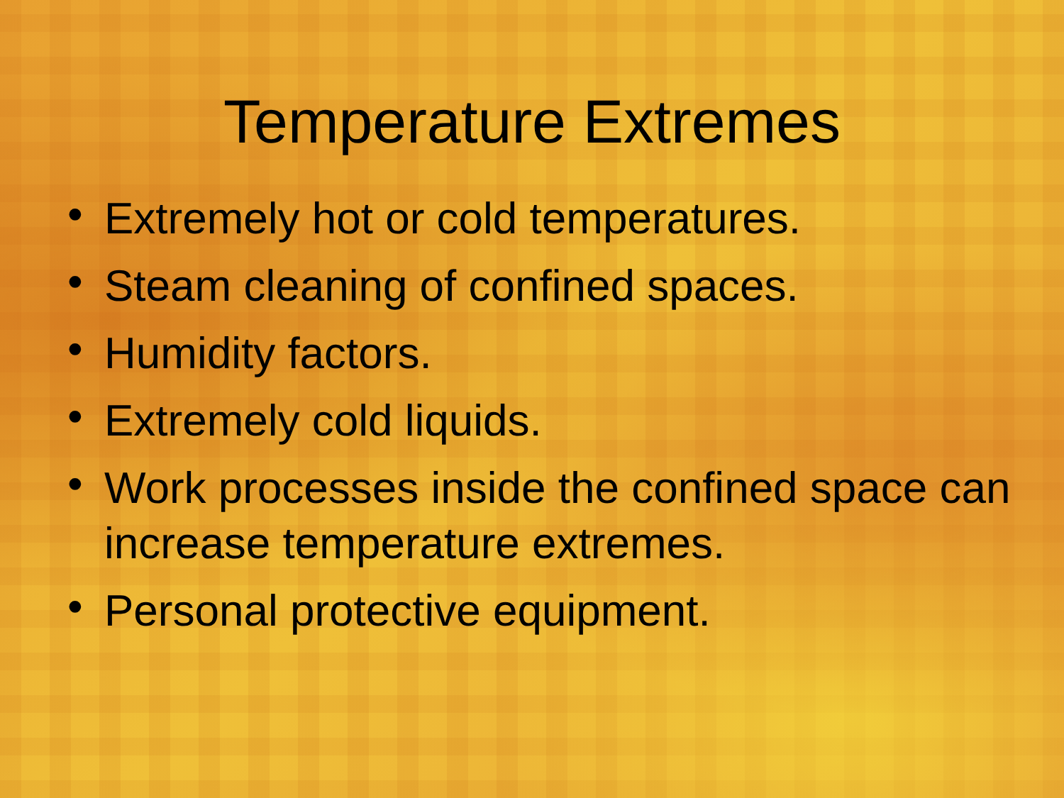Temperature Extremes
• Extremely hot or cold temperatures.
• Steam cleaning of confined spaces.
• Humidity factors.
• Extremely cold liquids.
• Work processes inside the confined space can increase temperature extremes.
• Personal protective equipment.